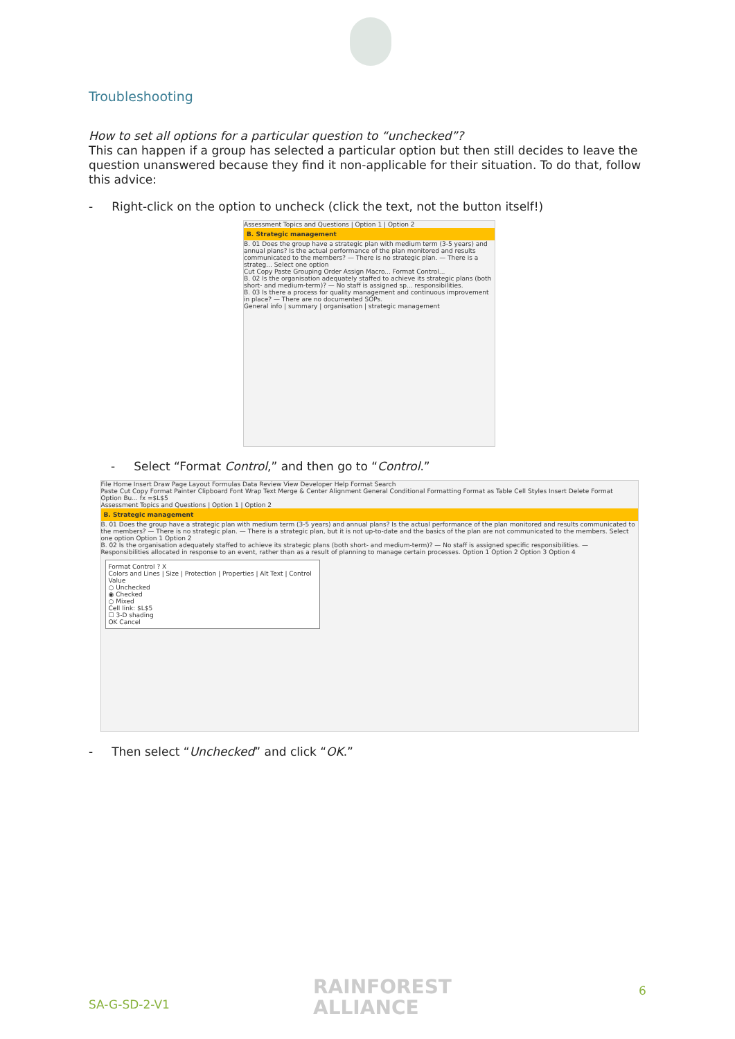Troubleshooting
How to set all options for a particular question to “unchecked”?
This can happen if a group has selected a particular option but then still decides to leave the question unanswered because they find it non-applicable for their situation. To do that, follow this advice:
- Right-click on the option to uncheck (click the text, not the button itself!)
Assessment Topics and Questions | Option 1 | Option 2
B. Strategic management
B. 01 Does the group have a strategic plan with medium term (3-5 years) and annual plans? Is the actual performance of the plan monitored and results communicated to the members? — There is no strategic plan. — There is a strateg... Select one option
Cut Copy Paste Grouping Order Assign Macro... Format Control...
B. 02 Is the organisation adequately staffed to achieve its strategic plans (both short- and medium-term)? — No staff is assigned sp... responsibilities.
B. 03 Is there a process for quality management and continuous improvement in place? — There are no documented SOPs.
General info | summary | organisation | strategic management
- Select “Format Control,” and then go to “Control.”
File Home Insert Draw Page Layout Formulas Data Review View Developer Help Format Search
Paste Cut Copy Format Painter Clipboard Font Wrap Text Merge & Center Alignment General Conditional Formatting Format as Table Cell Styles Insert Delete Format
Option Bu... fx =$L$5
Assessment Topics and Questions | Option 1 | Option 2
B. Strategic management
B. 01 Does the group have a strategic plan with medium term (3-5 years) and annual plans? Is the actual performance of the plan monitored and results communicated to the members? — There is no strategic plan. — There is a strategic plan, but it is not up-to-date and the basics of the plan are not communicated to the members. Select one option Option 1 Option 2
B. 02 Is the organisation adequately staffed to achieve its strategic plans (both short- and medium-term)? — No staff is assigned specific responsibilities. — Responsibilities allocated in response to an event, rather than as a result of planning to manage certain processes. Option 1 Option 2 Option 3 Option 4
Format Control ? X
Colors and Lines | Size | Protection | Properties | Alt Text | Control
Value
○ Unchecked
◉ Checked
○ Mixed
Cell link: $L$5
☐ 3-D shading
OK Cancel
- Then select “Unchecked” and click “OK.”
RAINFOREST
ALLIANCE
SA-G-SD-2-V1
6